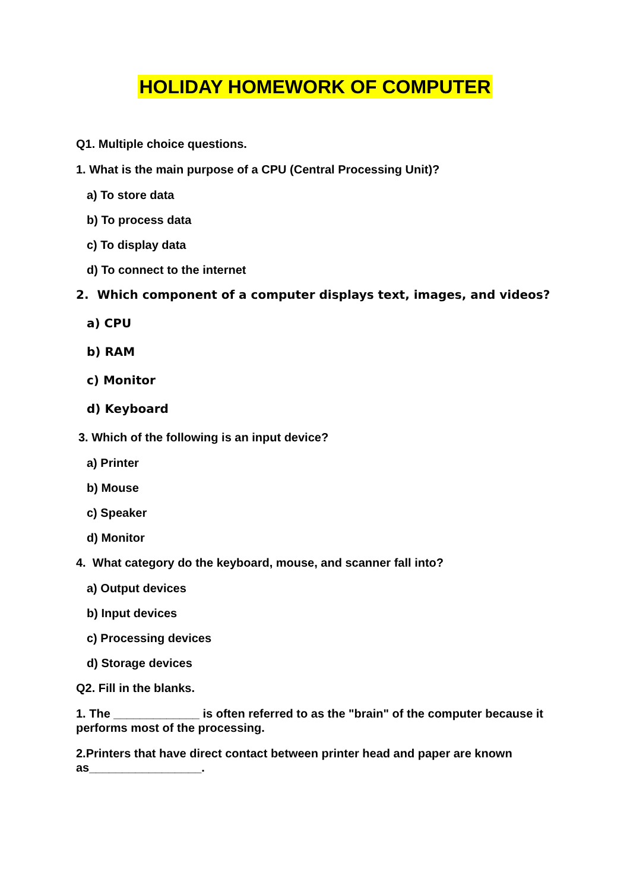HOLIDAY HOMEWORK OF COMPUTER
Q1. Multiple choice questions.
1. What is the main purpose of a CPU (Central Processing Unit)?
a) To store data
b) To process data
c) To display data
d) To connect to the internet
2. Which component of a computer displays text, images, and videos?
a) CPU
b) RAM
c) Monitor
d) Keyboard
3. Which of the following is an input device?
a) Printer
b) Mouse
c) Speaker
d) Monitor
4. What category do the keyboard, mouse, and scanner fall into?
a) Output devices
b) Input devices
c) Processing devices
d) Storage devices
Q2. Fill in the blanks.
1. The _____________ is often referred to as the "brain" of the computer because it performs most of the processing.
2.Printers that have direct contact between printer head and paper are known as_________________.